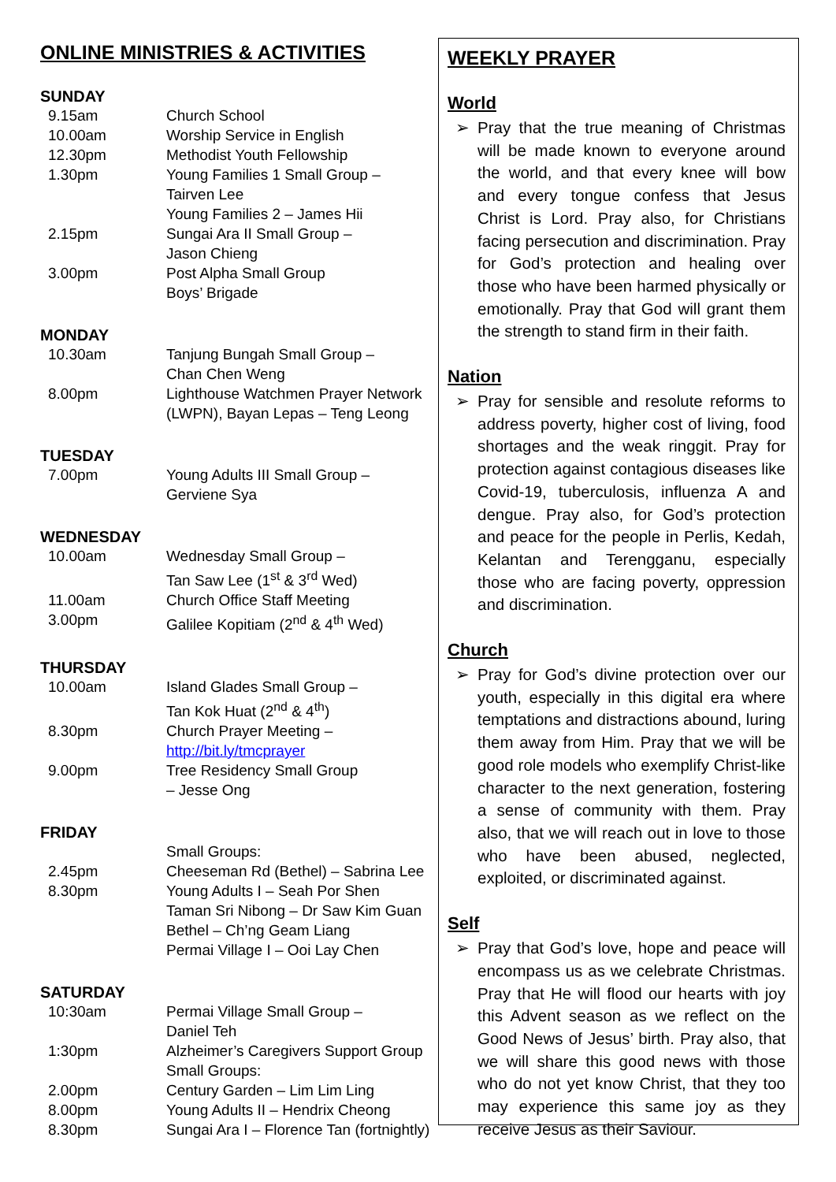ONLINE MINISTRIES & ACTIVITIES
SUNDAY
9.15am Church School
10.00am Worship Service in English
12.30pm Methodist Youth Fellowship
1.30pm Young Families 1 Small Group –
Tairven Lee
Young Families 2 – James Hii
2.15pm Sungai Ara II Small Group –
Jason Chieng
3.00pm Post Alpha Small Group
Boys’ Brigade
MONDAY
10.30am Tanjung Bungah Small Group –
Chan Chen Weng
8.00pm Lighthouse Watchmen Prayer Network (LWPN), Bayan Lepas – Teng Leong
TUESDAY
7.00pm Young Adults III Small Group –
Gerviene Sya
WEDNESDAY
10.00am Wednesday Small Group –
Tan Saw Lee (1<sup>st</sup> & 3<sup>rd</sup> Wed)
11.00am Church Office Staff Meeting
3.00pm Galilee Kopitiam (2<sup>nd</sup> & 4<sup>th</sup> Wed)
THURSDAY
10.00am Island Glades Small Group –
Tan Kok Huat (2<sup>nd</sup> & 4<sup>th</sup>)
8.30pm Church Prayer Meeting –
http://bit.ly/tmcprayer
9.00pm Tree Residency Small Group
– Jesse Ong
FRIDAY
Small Groups:
2.45pm Cheeseman Rd (Bethel) – Sabrina Lee
8.30pm Young Adults I – Seah Por Shen
Taman Sri Nibong – Dr Saw Kim Guan
Bethel – Ch’ng Geam Liang
Permai Village I – Ooi Lay Chen
SATURDAY
10:30am Permai Village Small Group –
Daniel Teh
1:30pm Alzheimer’s Caregivers Support Group
Small Groups:
2.00pm Century Garden – Lim Lim Ling
8.00pm Young Adults II – Hendrix Cheong
8.30pm Sungai Ara I – Florence Tan (fortnightly)
WEEKLY PRAYER
World
➢ Pray that the true meaning of Christmas will be made known to everyone around the world, and that every knee will bow and every tongue confess that Jesus Christ is Lord. Pray also, for Christians facing persecution and discrimination. Pray for God’s protection and healing over those who have been harmed physically or emotionally. Pray that God will grant them the strength to stand firm in their faith.
Nation
➢ Pray for sensible and resolute reforms to address poverty, higher cost of living, food shortages and the weak ringgit. Pray for protection against contagious diseases like Covid-19, tuberculosis, influenza A and dengue. Pray also, for God’s protection and peace for the people in Perlis, Kedah, Kelantan and Terengganu, especially those who are facing poverty, oppression and discrimination.
Church
➢ Pray for God’s divine protection over our youth, especially in this digital era where temptations and distractions abound, luring them away from Him. Pray that we will be good role models who exemplify Christ-like character to the next generation, fostering a sense of community with them. Pray also, that we will reach out in love to those who have been abused, neglected, exploited, or discriminated against.
Self
➢ Pray that God’s love, hope and peace will encompass us as we celebrate Christmas. Pray that He will flood our hearts with joy this Advent season as we reflect on the Good News of Jesus’ birth. Pray also, that we will share this good news with those who do not yet know Christ, that they too may experience this same joy as they receive Jesus as their Saviour.